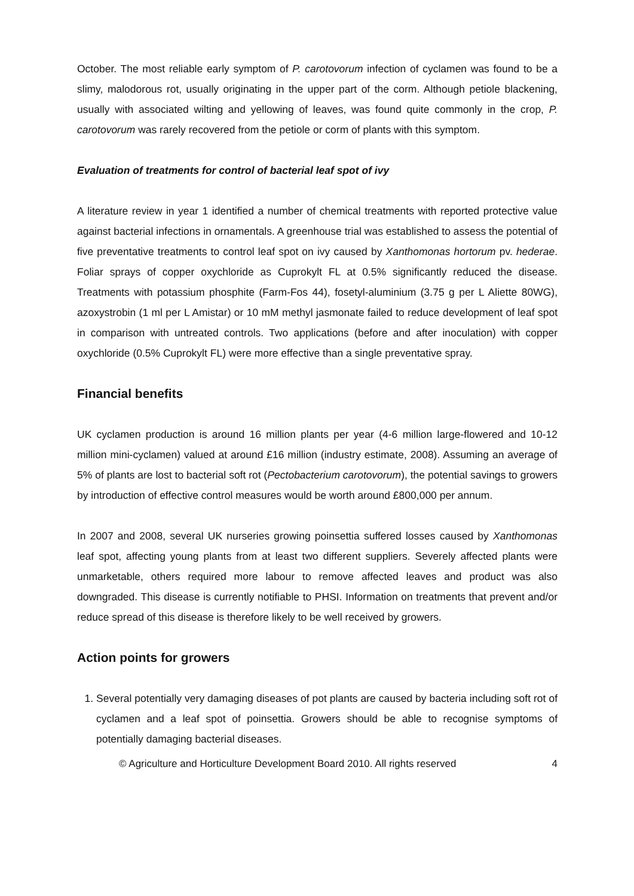October. The most reliable early symptom of P. carotovorum infection of cyclamen was found to be a slimy, malodorous rot, usually originating in the upper part of the corm. Although petiole blackening, usually with associated wilting and yellowing of leaves, was found quite commonly in the crop, P. carotovorum was rarely recovered from the petiole or corm of plants with this symptom.
Evaluation of treatments for control of bacterial leaf spot of ivy
A literature review in year 1 identified a number of chemical treatments with reported protective value against bacterial infections in ornamentals. A greenhouse trial was established to assess the potential of five preventative treatments to control leaf spot on ivy caused by Xanthomonas hortorum pv. hederae. Foliar sprays of copper oxychloride as Cuprokylt FL at 0.5% significantly reduced the disease. Treatments with potassium phosphite (Farm-Fos 44), fosetyl-aluminium (3.75 g per L Aliette 80WG), azoxystrobin (1 ml per L Amistar) or 10 mM methyl jasmonate failed to reduce development of leaf spot in comparison with untreated controls. Two applications (before and after inoculation) with copper oxychloride (0.5% Cuprokylt FL) were more effective than a single preventative spray.
Financial benefits
UK cyclamen production is around 16 million plants per year (4-6 million large-flowered and 10-12 million mini-cyclamen) valued at around £16 million (industry estimate, 2008). Assuming an average of 5% of plants are lost to bacterial soft rot (Pectobacterium carotovorum), the potential savings to growers by introduction of effective control measures would be worth around £800,000 per annum.
In 2007 and 2008, several UK nurseries growing poinsettia suffered losses caused by Xanthomonas leaf spot, affecting young plants from at least two different suppliers. Severely affected plants were unmarketable, others required more labour to remove affected leaves and product was also downgraded. This disease is currently notifiable to PHSI. Information on treatments that prevent and/or reduce spread of this disease is therefore likely to be well received by growers.
Action points for growers
1. Several potentially very damaging diseases of pot plants are caused by bacteria including soft rot of cyclamen and a leaf spot of poinsettia. Growers should be able to recognise symptoms of potentially damaging bacterial diseases.
© Agriculture and Horticulture Development Board 2010. All rights reserved 4